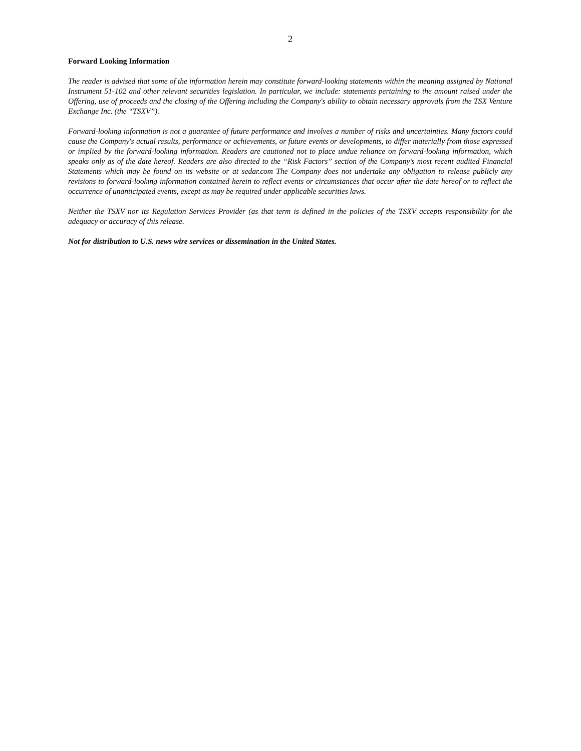2
Forward Looking Information
The reader is advised that some of the information herein may constitute forward-looking statements within the meaning assigned by National Instrument 51-102 and other relevant securities legislation. In particular, we include: statements pertaining to the amount raised under the Offering, use of proceeds and the closing of the Offering including the Company's ability to obtain necessary approvals from the TSX Venture Exchange Inc. (the “TSXV”).
Forward-looking information is not a guarantee of future performance and involves a number of risks and uncertainties. Many factors could cause the Company's actual results, performance or achievements, or future events or developments, to differ materially from those expressed or implied by the forward-looking information. Readers are cautioned not to place undue reliance on forward-looking information, which speaks only as of the date hereof. Readers are also directed to the “Risk Factors” section of the Company’s most recent audited Financial Statements which may be found on its website or at sedar.com The Company does not undertake any obligation to release publicly any revisions to forward-looking information contained herein to reflect events or circumstances that occur after the date hereof or to reflect the occurrence of unanticipated events, except as may be required under applicable securities laws.
Neither the TSXV nor its Regulation Services Provider (as that term is defined in the policies of the TSXV accepts responsibility for the adequacy or accuracy of this release.
Not for distribution to U.S. news wire services or dissemination in the United States.